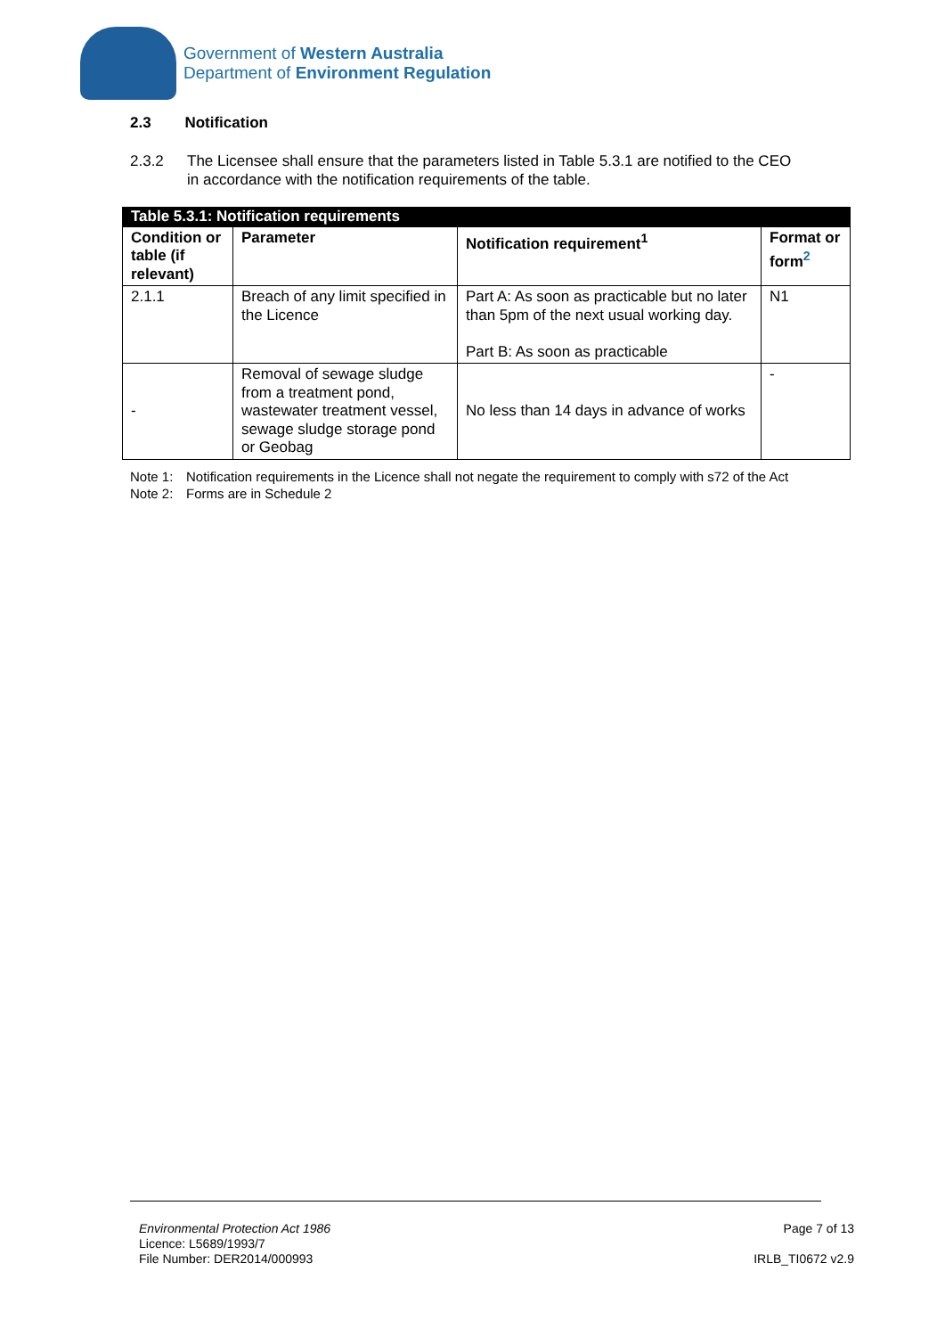Government of Western Australia
Department of Environment Regulation
2.3 Notification
2.3.2 The Licensee shall ensure that the parameters listed in Table 5.3.1 are notified to the CEO in accordance with the notification requirements of the table.
| Table 5.3.1: Notification requirements | | | |
| --- | --- | --- | --- |
| Condition or table (if relevant) | Parameter | Notification requirement<sup>1</sup> | Format or form<sup>2</sup> |
| 2.1.1 | Breach of any limit specified in the Licence | Part A: As soon as practicable but no later than 5pm of the next usual working day. Part B: As soon as practicable | N1 |
| - | Removal of sewage sludge from a treatment pond, wastewater treatment vessel, sewage sludge storage pond or Geobag | No less than 14 days in advance of works | - |
Note 1: Notification requirements in the Licence shall not negate the requirement to comply with s72 of the Act
Note 2: Forms are in Schedule 2
Environmental Protection Act 1986
Licence: L5689/1993/7
File Number: DER2014/000993
Page 7 of 13
IRLB_TI0672 v2.9